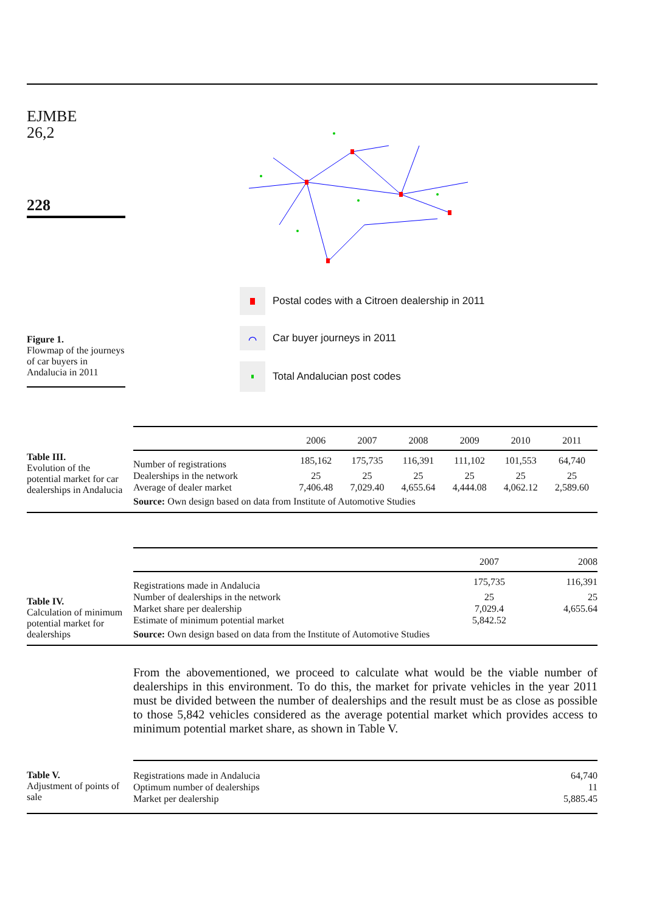EJMBE
26,2
228
Figure 1.
Flowmap of the journeys of car buyers in Andalucia in 2011
Postal codes with a Citroen dealership in 2011
⌒
Car buyer journeys in 2011
Total Andalucian post codes
Table III.
Evolution of the potential market for car dealerships in Andalucia
| | 2006 | 2007 | 2008 | 2009 | 2010 | 2011 |
| --- | --- | --- | --- | --- | --- | --- |
| Number of registrations | 185,162 | 175,735 | 116,391 | 111,102 | 101,553 | 64,740 |
| Dealerships in the network | 25 | 25 | 25 | 25 | 25 | 25 |
| Average of dealer market | 7,406.48 | 7,029.40 | 4,655.64 | 4,444.08 | 4,062.12 | 2,589.60 |
| Source: Own design based on data from Institute of Automotive Studies | | | | | | |
Table IV.
Calculation of minimum potential market for dealerships
| | 2007 | 2008 |
| --- | --- | --- |
| Registrations made in Andalucia | 175,735 | 116,391 |
| Number of dealerships in the network | 25 | 25 |
| Market share per dealership | 7,029.4 | 4,655.64 |
| Estimate of minimum potential market | 5,842.52 | |
| Source: Own design based on data from the Institute of Automotive Studies | | |
From the abovementioned, we proceed to calculate what would be the viable number of dealerships in this environment. To do this, the market for private vehicles in the year 2011 must be divided between the number of dealerships and the result must be as close as possible to those 5,842 vehicles considered as the average potential market which provides access to minimum potential market share, as shown in Table V.
Table V.
Adjustment of points of sale
| Registrations made in Andalucia | 64,740 |
| Optimum number of dealerships | 11 |
| Market per dealership | 5,885.45 |